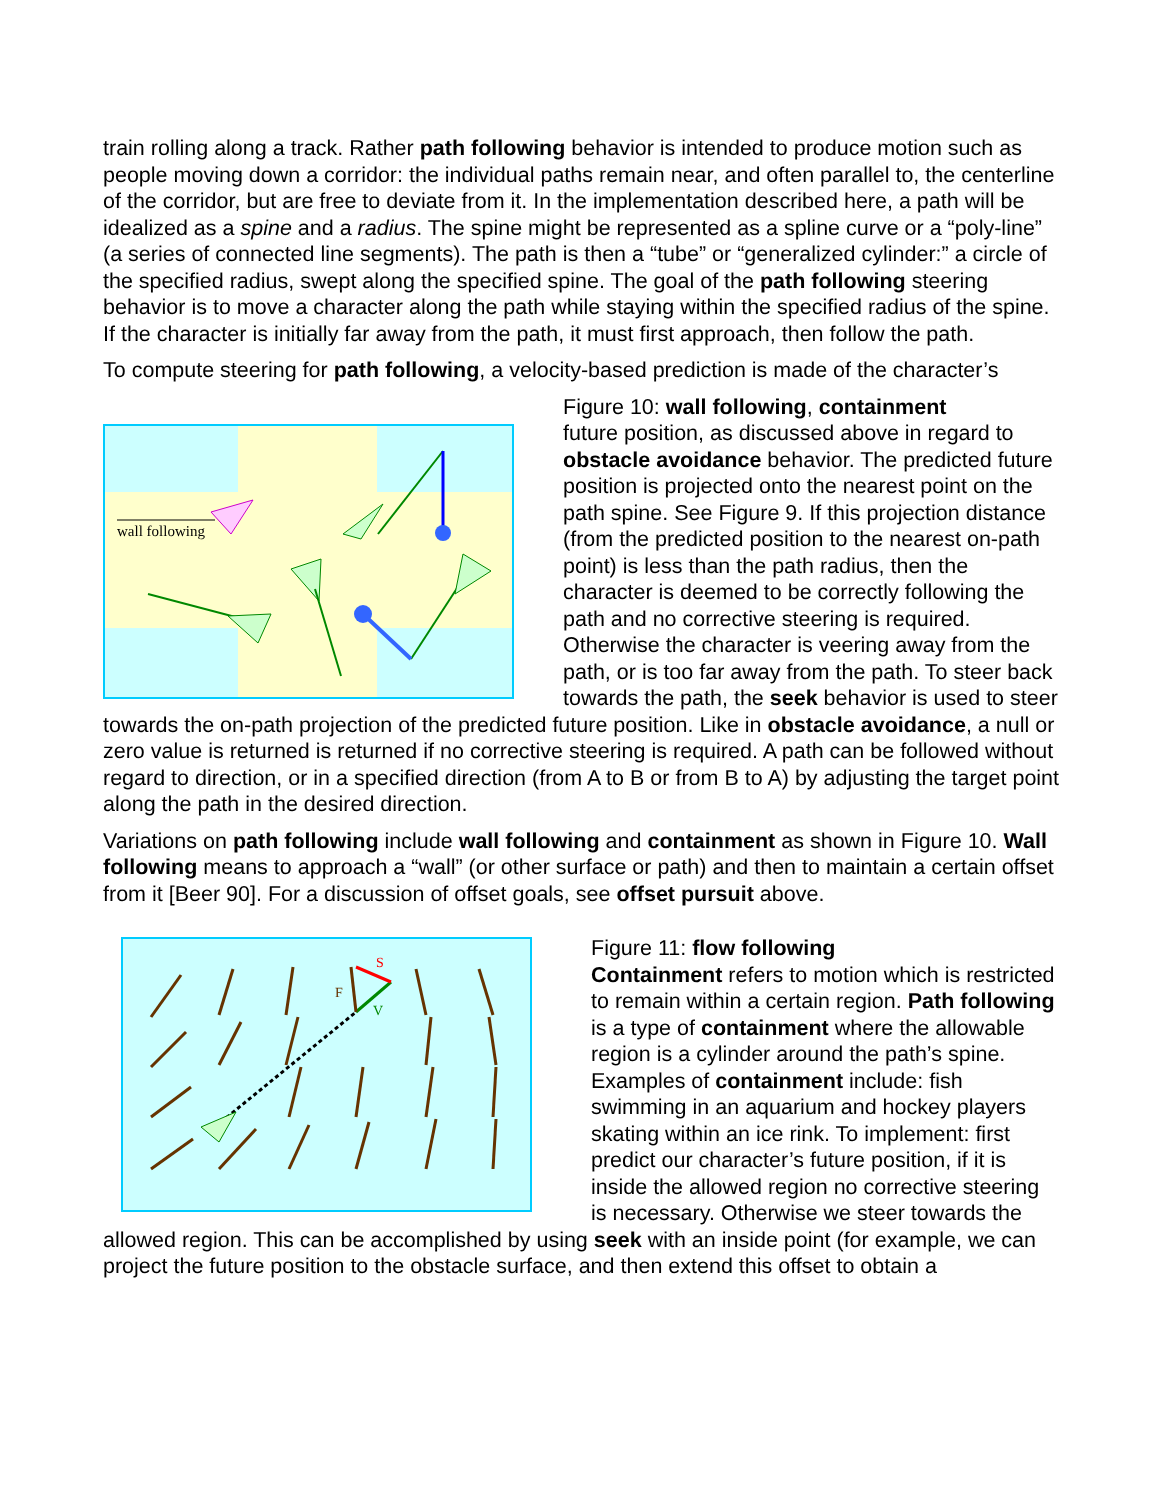train rolling along a track. Rather path following behavior is intended to produce motion such as people moving down a corridor: the individual paths remain near, and often parallel to, the centerline of the corridor, but are free to deviate from it. In the implementation described here, a path will be idealized as a spine and a radius. The spine might be represented as a spline curve or a “poly-line” (a series of connected line segments). The path is then a “tube” or “generalized cylinder:” a circle of the specified radius, swept along the specified spine. The goal of the path following steering behavior is to move a character along the path while staying within the specified radius of the spine. If the character is initially far away from the path, it must first approach, then follow the path.
To compute steering for path following, a velocity-based prediction is made of the character’s
wall following
Figure 10: wall following, containment
future position, as discussed above in regard to obstacle avoidance behavior. The predicted future position is projected onto the nearest point on the path spine. See Figure 9. If this projection distance (from the predicted position to the nearest on-path point) is less than the path radius, then the character is deemed to be correctly following the path and no corrective steering is required. Otherwise the character is veering away from the path, or is too far away from the path. To steer back towards the path, the seek behavior is used to steer towards the on-path projection of the predicted future position. Like in obstacle avoidance, a null or zero value is returned is returned if no corrective steering is required. A path can be followed without regard to direction, or in a specified direction (from A to B or from B to A) by adjusting the target point along the path in the desired direction.
Variations on path following include wall following and containment as shown in Figure 10. Wall following means to approach a “wall” (or other surface or path) and then to maintain a certain offset from it [Beer 90]. For a discussion of offset goals, see offset pursuit above.
S
F
V
Figure 11: flow following
Containment refers to motion which is restricted to remain within a certain region. Path following is a type of containment where the allowable region is a cylinder around the path’s spine. Examples of containment include: fish swimming in an aquarium and hockey players skating within an ice rink. To implement: first predict our character’s future position, if it is inside the allowed region no corrective steering is necessary. Otherwise we steer towards the allowed region. This can be accomplished by using seek with an inside point (for example, we can project the future position to the obstacle surface, and then extend this offset to obtain a